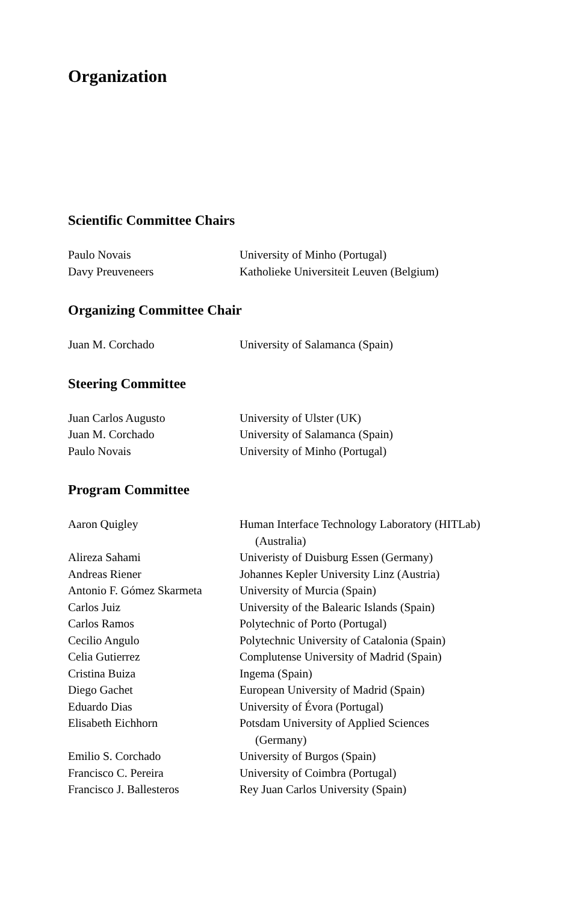Organization
Scientific Committee Chairs
| Paulo Novais | University of Minho (Portugal) |
| Davy Preuveneers | Katholieke Universiteit Leuven (Belgium) |
Organizing Committee Chair
| Juan M. Corchado | University of Salamanca (Spain) |
Steering Committee
| Juan Carlos Augusto | University of Ulster (UK) |
| Juan M. Corchado | University of Salamanca (Spain) |
| Paulo Novais | University of Minho (Portugal) |
Program Committee
| Aaron Quigley | Human Interface Technology Laboratory (HITLab) (Australia) |
| Alireza Sahami | Univeristy of Duisburg Essen (Germany) |
| Andreas Riener | Johannes Kepler University Linz (Austria) |
| Antonio F. Gómez Skarmeta | University of Murcia (Spain) |
| Carlos Juiz | University of the Balearic Islands (Spain) |
| Carlos Ramos | Polytechnic of Porto (Portugal) |
| Cecilio Angulo | Polytechnic University of Catalonia (Spain) |
| Celia Gutierrez | Complutense University of Madrid (Spain) |
| Cristina Buiza | Ingema (Spain) |
| Diego Gachet | European University of Madrid (Spain) |
| Eduardo Dias | University of Évora (Portugal) |
| Elisabeth Eichhorn | Potsdam University of Applied Sciences (Germany) |
| Emilio S. Corchado | University of Burgos (Spain) |
| Francisco C. Pereira | University of Coimbra (Portugal) |
| Francisco J. Ballesteros | Rey Juan Carlos University (Spain) |